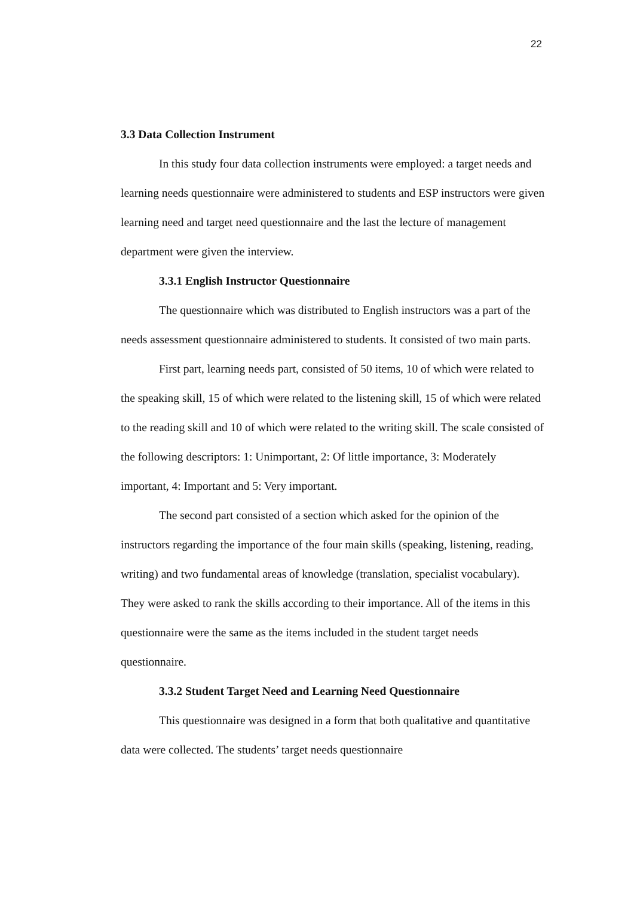22
3.3 Data Collection Instrument
In this study four data collection instruments were employed: a target needs and learning needs questionnaire were administered to students and ESP instructors were given learning need and target need questionnaire and the last the lecture of management department were given the interview.
3.3.1 English Instructor Questionnaire
The questionnaire which was distributed to English instructors was a part of the needs assessment questionnaire administered to students. It consisted of two main parts.
First part, learning needs part, consisted of 50 items, 10 of which were related to the speaking skill, 15 of which were related to the listening skill, 15 of which were related to the reading skill and 10 of which were related to the writing skill. The scale consisted of the following descriptors: 1: Unimportant, 2: Of little importance, 3: Moderately important, 4: Important and 5: Very important.
The second part consisted of a section which asked for the opinion of the instructors regarding the importance of the four main skills (speaking, listening, reading, writing) and two fundamental areas of knowledge (translation, specialist vocabulary). They were asked to rank the skills according to their importance. All of the items in this questionnaire were the same as the items included in the student target needs questionnaire.
3.3.2 Student Target Need and Learning Need Questionnaire
This questionnaire was designed in a form that both qualitative and quantitative data were collected. The students’ target needs questionnaire